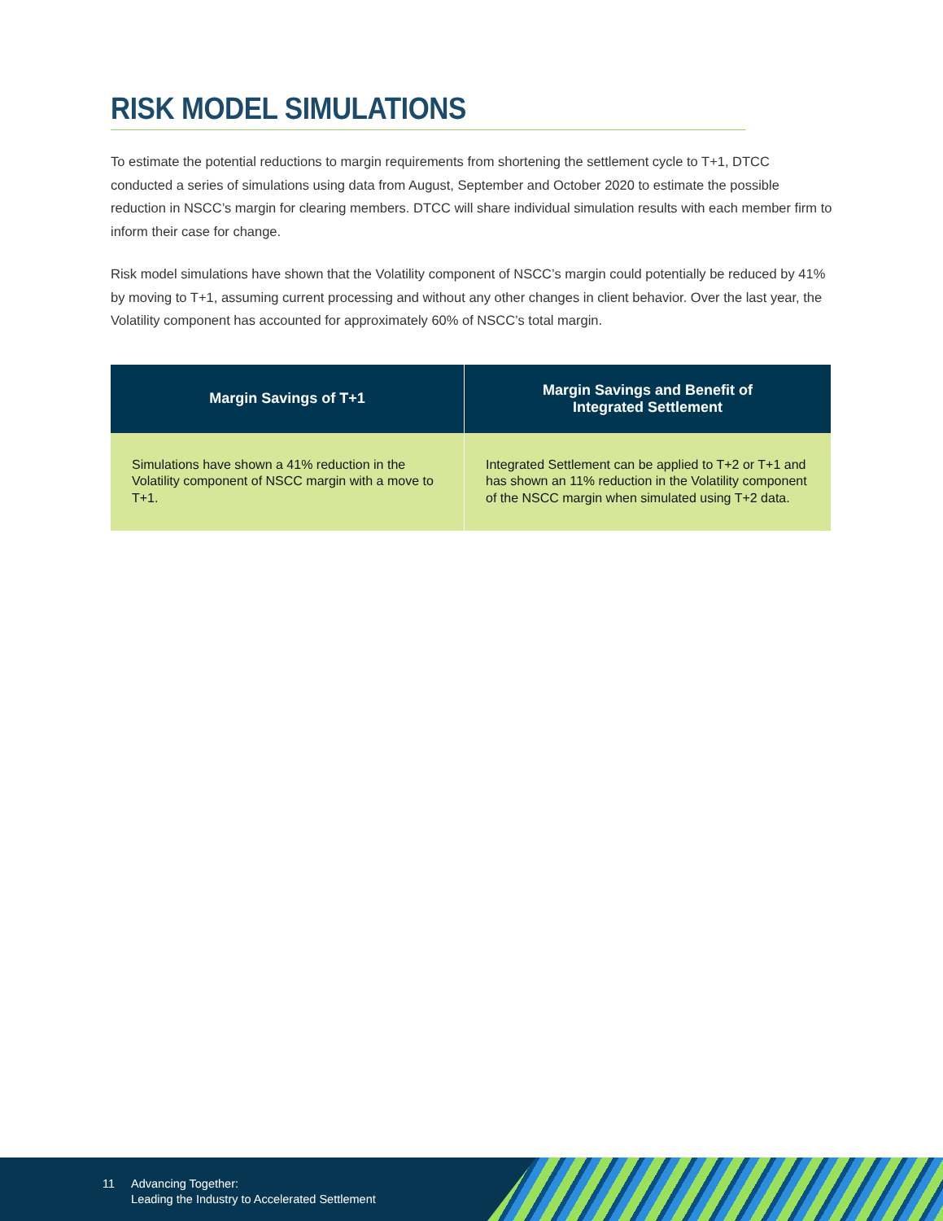RISK MODEL SIMULATIONS
To estimate the potential reductions to margin requirements from shortening the settlement cycle to T+1, DTCC conducted a series of simulations using data from August, September and October 2020 to estimate the possible reduction in NSCC’s margin for clearing members. DTCC will share individual simulation results with each member firm to inform their case for change.
Risk model simulations have shown that the Volatility component of NSCC’s margin could potentially be reduced by 41% by moving to T+1, assuming current processing and without any other changes in client behavior. Over the last year, the Volatility component has accounted for approximately 60% of NSCC’s total margin.
| Margin Savings of T+1 | Margin Savings and Benefit of Integrated Settlement |
| --- | --- |
| Simulations have shown a 41% reduction in the Volatility component of NSCC margin with a move to T+1. | Integrated Settlement can be applied to T+2 or T+1 and has shown an 11% reduction in the Volatility component of the NSCC margin when simulated using T+2 data. |
11 Advancing Together:
Leading the Industry to Accelerated Settlement